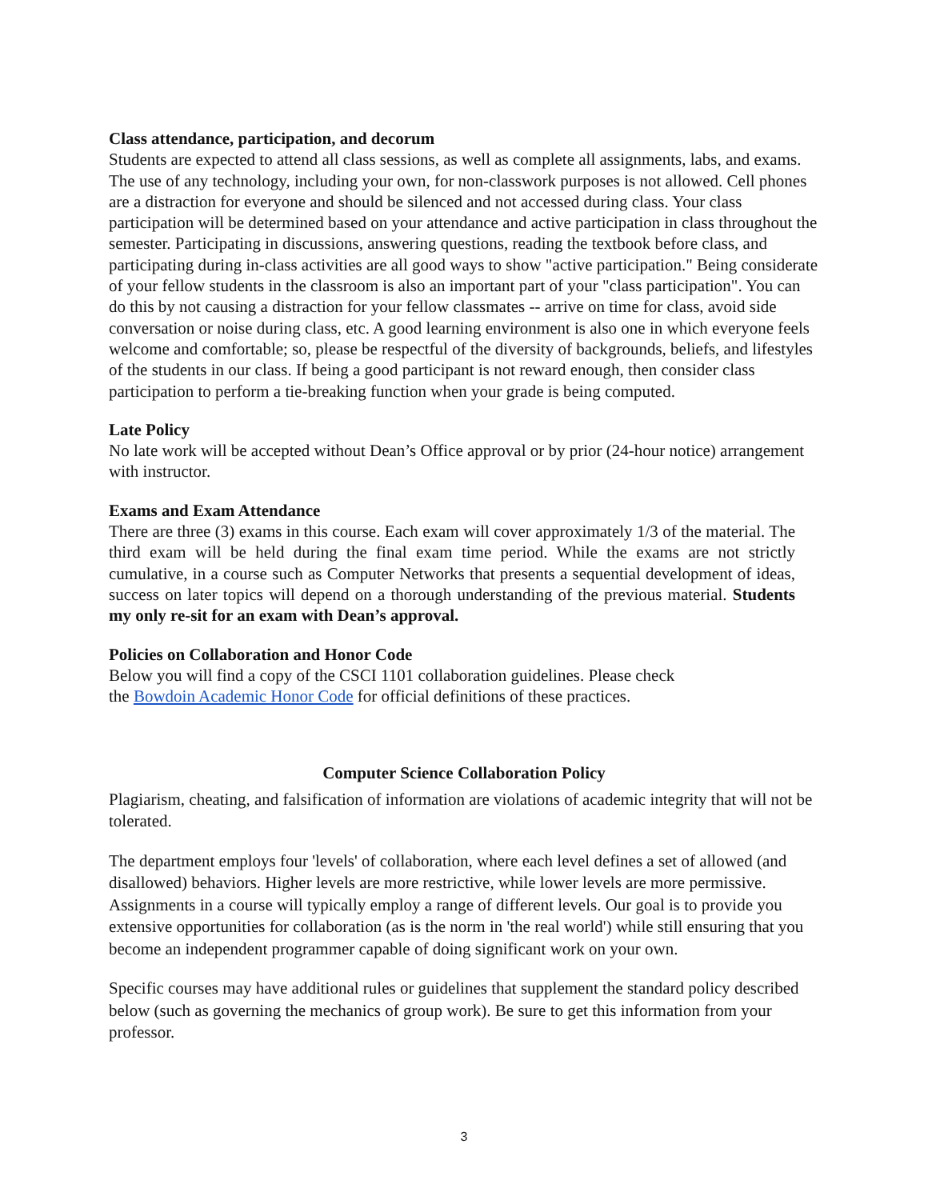Class attendance, participation, and decorum
Students are expected to attend all class sessions, as well as complete all assignments, labs, and exams. The use of any technology, including your own, for non-classwork purposes is not allowed. Cell phones are a distraction for everyone and should be silenced and not accessed during class. Your class participation will be determined based on your attendance and active participation in class throughout the semester. Participating in discussions, answering questions, reading the textbook before class, and participating during in-class activities are all good ways to show "active participation." Being considerate of your fellow students in the classroom is also an important part of your "class participation". You can do this by not causing a distraction for your fellow classmates -- arrive on time for class, avoid side conversation or noise during class, etc. A good learning environment is also one in which everyone feels welcome and comfortable; so, please be respectful of the diversity of backgrounds, beliefs, and lifestyles of the students in our class. If being a good participant is not reward enough, then consider class participation to perform a tie-breaking function when your grade is being computed.
Late Policy
No late work will be accepted without Dean’s Office approval or by prior (24-hour notice) arrangement with instructor.
Exams and Exam Attendance
There are three (3) exams in this course. Each exam will cover approximately 1/3 of the material. The third exam will be held during the final exam time period. While the exams are not strictly cumulative, in a course such as Computer Networks that presents a sequential development of ideas, success on later topics will depend on a thorough understanding of the previous material. Students my only re-sit for an exam with Dean’s approval.
Policies on Collaboration and Honor Code
Below you will find a copy of the CSCI 1101 collaboration guidelines. Please check
the Bowdoin Academic Honor Code for official definitions of these practices.
Computer Science Collaboration Policy
Plagiarism, cheating, and falsification of information are violations of academic integrity that will not be tolerated.
The department employs four 'levels' of collaboration, where each level defines a set of allowed (and disallowed) behaviors. Higher levels are more restrictive, while lower levels are more permissive. Assignments in a course will typically employ a range of different levels. Our goal is to provide you extensive opportunities for collaboration (as is the norm in 'the real world') while still ensuring that you become an independent programmer capable of doing significant work on your own.
Specific courses may have additional rules or guidelines that supplement the standard policy described below (such as governing the mechanics of group work). Be sure to get this information from your professor.
3